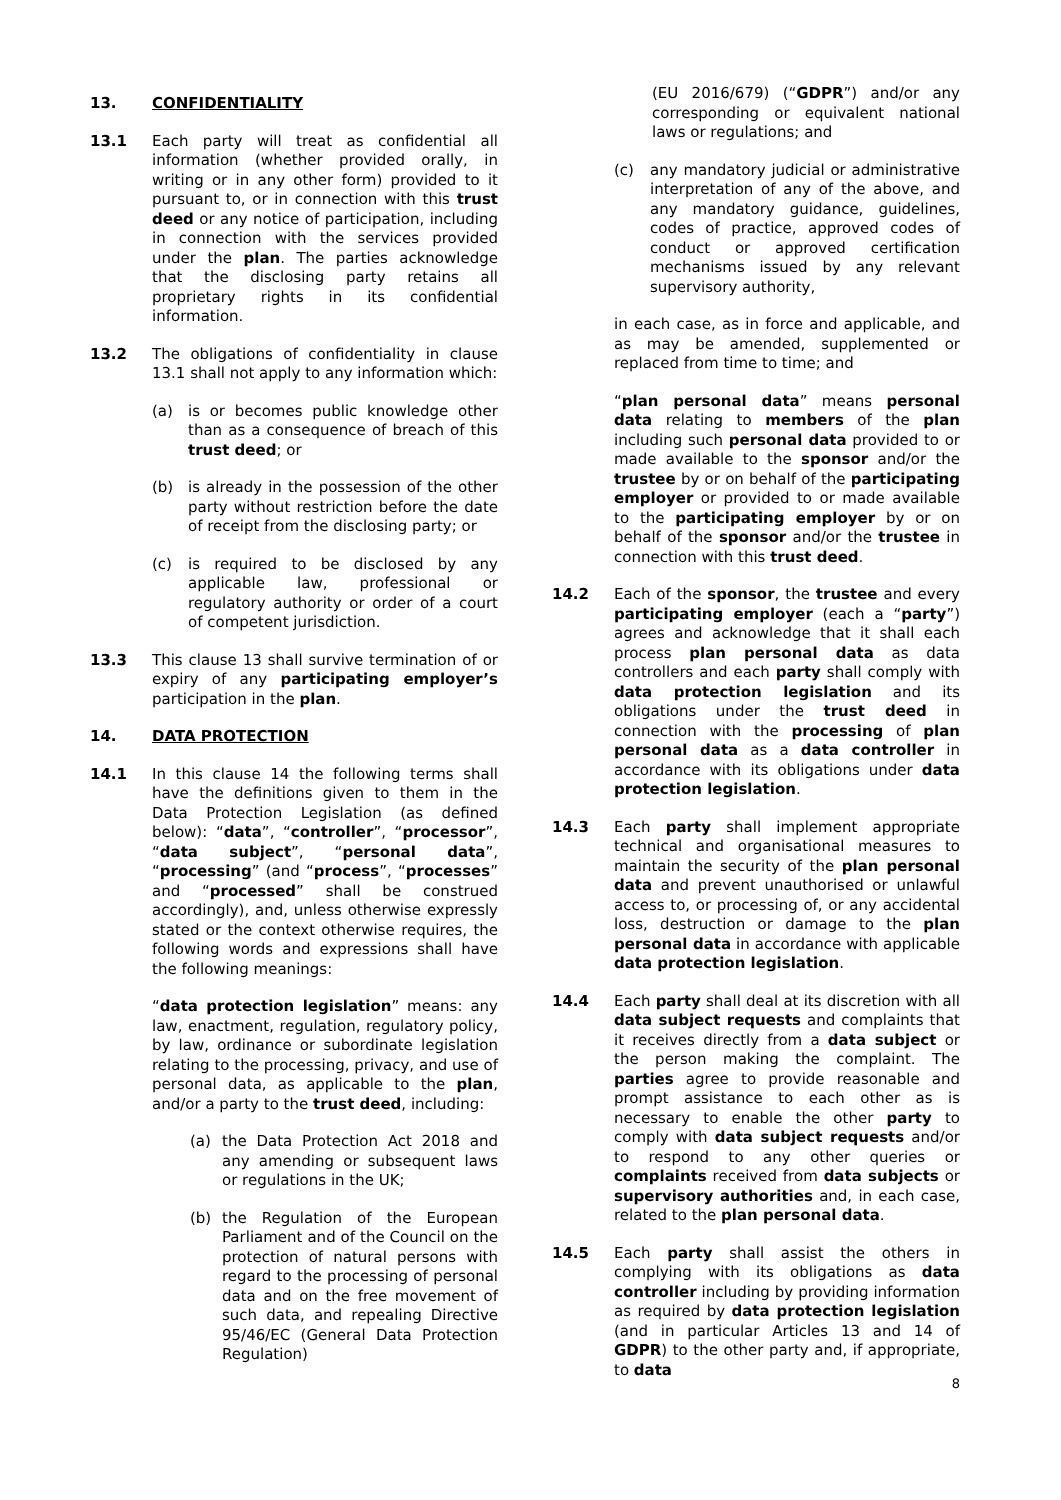13. CONFIDENTIALITY
13.1 Each party will treat as confidential all information (whether provided orally, in writing or in any other form) provided to it pursuant to, or in connection with this trust deed or any notice of participation, including in connection with the services provided under the plan. The parties acknowledge that the disclosing party retains all proprietary rights in its confidential information.
13.2 The obligations of confidentiality in clause 13.1 shall not apply to any information which:
(a) is or becomes public knowledge other than as a consequence of breach of this trust deed; or
(b) is already in the possession of the other party without restriction before the date of receipt from the disclosing party; or
(c) is required to be disclosed by any applicable law, professional or regulatory authority or order of a court of competent jurisdiction.
13.3 This clause 13 shall survive termination of or expiry of any participating employer’s participation in the plan.
14. DATA PROTECTION
14.1 In this clause 14 the following terms shall have the definitions given to them in the Data Protection Legislation (as defined below): “data”, “controller”, “processor”, “data subject”, “personal data”, “processing” (and “process”, “processes” and “processed” shall be construed accordingly), and, unless otherwise expressly stated or the context otherwise requires, the following words and expressions shall have the following meanings:
“data protection legislation” means: any law, enactment, regulation, regulatory policy, by law, ordinance or subordinate legislation relating to the processing, privacy, and use of personal data, as applicable to the plan, and/or a party to the trust deed, including:
(a) the Data Protection Act 2018 and any amending or subsequent laws or regulations in the UK;
(b) the Regulation of the European Parliament and of the Council on the protection of natural persons with regard to the processing of personal data and on the free movement of such data, and repealing Directive 95/46/EC (General Data Protection Regulation)
(EU 2016/679) (“GDPR”) and/or any corresponding or equivalent national laws or regulations; and
(c) any mandatory judicial or administrative interpretation of any of the above, and any mandatory guidance, guidelines, codes of practice, approved codes of conduct or approved certification mechanisms issued by any relevant supervisory authority,
in each case, as in force and applicable, and as may be amended, supplemented or replaced from time to time; and
“plan personal data” means personal data relating to members of the plan including such personal data provided to or made available to the sponsor and/or the trustee by or on behalf of the participating employer or provided to or made available to the participating employer by or on behalf of the sponsor and/or the trustee in connection with this trust deed.
14.2 Each of the sponsor, the trustee and every participating employer (each a “party”) agrees and acknowledge that it shall each process plan personal data as data controllers and each party shall comply with data protection legislation and its obligations under the trust deed in connection with the processing of plan personal data as a data controller in accordance with its obligations under data protection legislation.
14.3 Each party shall implement appropriate technical and organisational measures to maintain the security of the plan personal data and prevent unauthorised or unlawful access to, or processing of, or any accidental loss, destruction or damage to the plan personal data in accordance with applicable data protection legislation.
14.4 Each party shall deal at its discretion with all data subject requests and complaints that it receives directly from a data subject or the person making the complaint. The parties agree to provide reasonable and prompt assistance to each other as is necessary to enable the other party to comply with data subject requests and/or to respond to any other queries or complaints received from data subjects or supervisory authorities and, in each case, related to the plan personal data.
14.5 Each party shall assist the others in complying with its obligations as data controller including by providing information as required by data protection legislation (and in particular Articles 13 and 14 of GDPR) to the other party and, if appropriate, to data
8